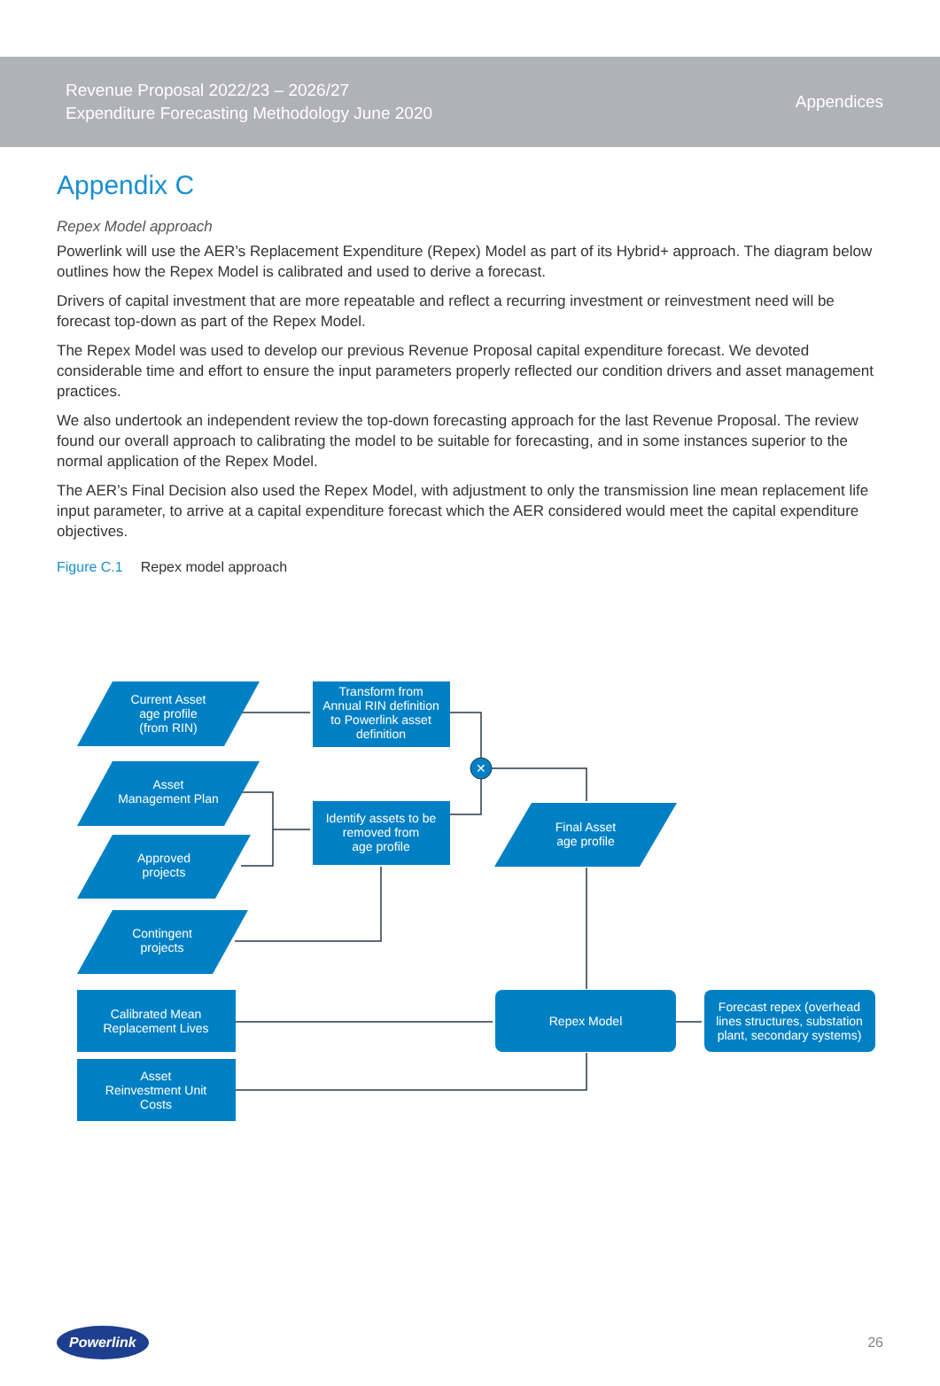Revenue Proposal 2022/23 – 2026/27
Expenditure Forecasting Methodology June 2020
Appendices
Appendix C
Repex Model approach
Powerlink will use the AER’s Replacement Expenditure (Repex) Model as part of its Hybrid+ approach. The diagram below outlines how the Repex Model is calibrated and used to derive a forecast.
Drivers of capital investment that are more repeatable and reflect a recurring investment or reinvestment need will be forecast top-down as part of the Repex Model.
The Repex Model was used to develop our previous Revenue Proposal capital expenditure forecast. We devoted considerable time and effort to ensure the input parameters properly reflected our condition drivers and asset management practices.
We also undertook an independent review the top-down forecasting approach for the last Revenue Proposal. The review found our overall approach to calibrating the model to be suitable for forecasting, and in some instances superior to the normal application of the Repex Model.
The AER’s Final Decision also used the Repex Model, with adjustment to only the transmission line mean replacement life input parameter, to arrive at a capital expenditure forecast which the AER considered would meet the capital expenditure objectives.
Figure C.1 Repex model approach
✕
Current Asset
age profile
(from RIN)
Transform from
Annual RIN definition
to Powerlink asset
definition
Asset
Management Plan
Approved
projects
Contingent
projects
Identify assets to be
removed from
age profile
Final Asset
age profile
Calibrated Mean
Replacement Lives
Asset
Reinvestment Unit
Costs
Repex Model
Forecast repex (overhead
lines structures, substation
plant, secondary systems)
Powerlink
26